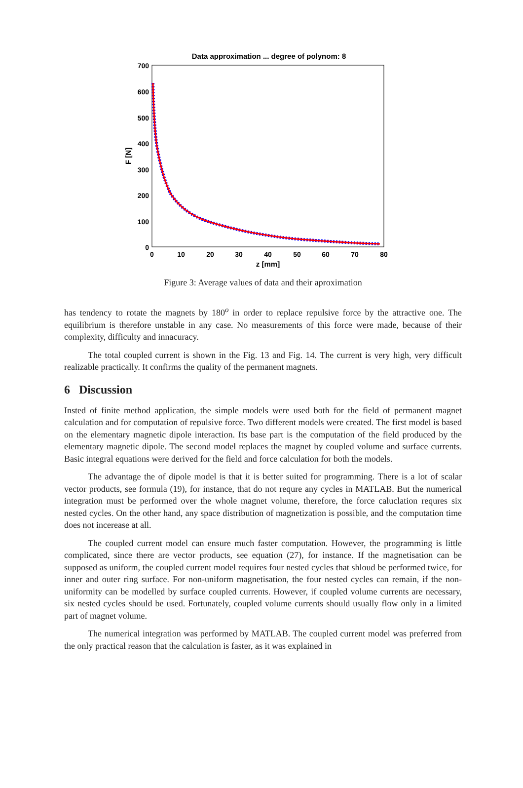Data approximation ... degree of polynom: 8
700
600
500
400
300
200
100
0
0
10
20
30
40
50
60
70
80
z [mm]
F [N]
Figure 3: Average values of data and their aproximation
has tendency to rotate the magnets by 180<sup>o</sup> in order to replace repulsive force by the attractive one. The equilibrium is therefore unstable in any case. No measurements of this force were made, because of their complexity, difficulty and innacuracy.
The total coupled current is shown in the Fig. 13 and Fig. 14. The current is very high, very difficult realizable practically. It confirms the quality of the permanent magnets.
6 Discussion
Insted of finite method application, the simple models were used both for the field of permanent magnet calculation and for computation of repulsive force. Two different models were created. The first model is based on the elementary magnetic dipole interaction. Its base part is the computation of the field produced by the elementary magnetic dipole. The second model replaces the magnet by coupled volume and surface currents. Basic integral equations were derived for the field and force calculation for both the models.
The advantage the of dipole model is that it is better suited for programming. There is a lot of scalar vector products, see formula (19), for instance, that do not requre any cycles in MATLAB. But the numerical integration must be performed over the whole magnet volume, therefore, the force caluclation requres six nested cycles. On the other hand, any space distribution of magnetization is possible, and the computation time does not incerease at all.
The coupled current model can ensure much faster computation. However, the programming is little complicated, since there are vector products, see equation (27), for instance. If the magnetisation can be supposed as uniform, the coupled current model requires four nested cycles that shloud be performed twice, for inner and outer ring surface. For non-uniform magnetisation, the four nested cycles can remain, if the non-uniformity can be modelled by surface coupled currents. However, if coupled volume currents are necessary, six nested cycles should be used. Fortunately, coupled volume currents should usually flow only in a limited part of magnet volume.
The numerical integration was performed by MATLAB. The coupled current model was preferred from the only practical reason that the calculation is faster, as it was explained in